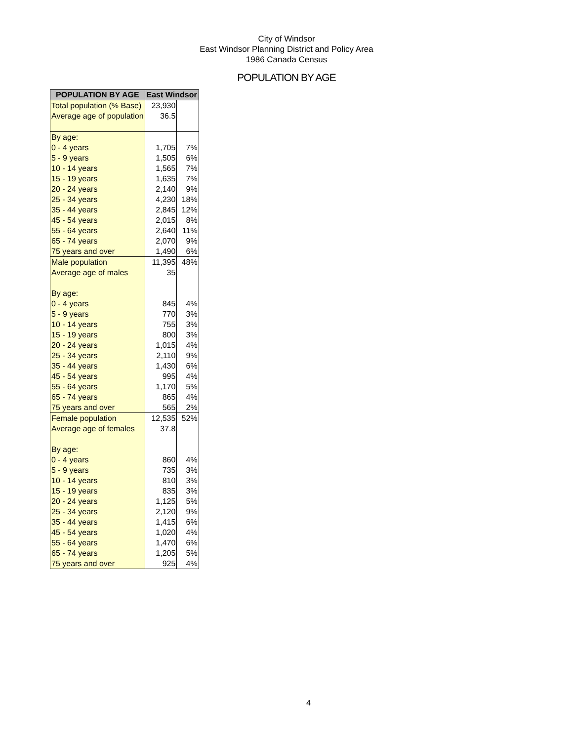City of Windsor
East Windsor Planning District and Policy Area
1986 Canada Census
POPULATION BY AGE
| POPULATION BY AGE | East Windsor | |
| --- | --- | --- |
| Total population (% Base) | 23,930 | |
| Average age of population | 36.5 | |
| By age: | | |
| 0 - 4 years | 1,705 | 7% |
| 5 - 9 years | 1,505 | 6% |
| 10 - 14 years | 1,565 | 7% |
| 15 - 19 years | 1,635 | 7% |
| 20 - 24 years | 2,140 | 9% |
| 25 - 34 years | 4,230 | 18% |
| 35 - 44 years | 2,845 | 12% |
| 45 - 54 years | 2,015 | 8% |
| 55 - 64 years | 2,640 | 11% |
| 65 - 74 years | 2,070 | 9% |
| 75 years and over | 1,490 | 6% |
| Male population | 11,395 | 48% |
| Average age of males | 35 | |
| By age: | | |
| 0 - 4 years | 845 | 4% |
| 5 - 9 years | 770 | 3% |
| 10 - 14 years | 755 | 3% |
| 15 - 19 years | 800 | 3% |
| 20 - 24 years | 1,015 | 4% |
| 25 - 34 years | 2,110 | 9% |
| 35 - 44 years | 1,430 | 6% |
| 45 - 54 years | 995 | 4% |
| 55 - 64 years | 1,170 | 5% |
| 65 - 74 years | 865 | 4% |
| 75 years and over | 565 | 2% |
| Female population | 12,535 | 52% |
| Average age of females | 37.8 | |
| By age: | | |
| 0 - 4 years | 860 | 4% |
| 5 - 9 years | 735 | 3% |
| 10 - 14 years | 810 | 3% |
| 15 - 19 years | 835 | 3% |
| 20 - 24 years | 1,125 | 5% |
| 25 - 34 years | 2,120 | 9% |
| 35 - 44 years | 1,415 | 6% |
| 45 - 54 years | 1,020 | 4% |
| 55 - 64 years | 1,470 | 6% |
| 65 - 74 years | 1,205 | 5% |
| 75 years and over | 925 | 4% |
4